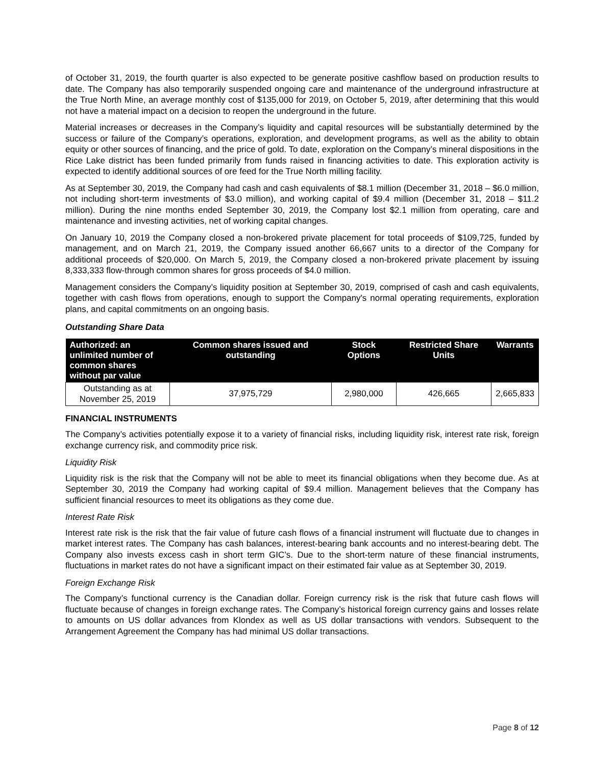of October 31, 2019, the fourth quarter is also expected to be generate positive cashflow based on production results to date. The Company has also temporarily suspended ongoing care and maintenance of the underground infrastructure at the True North Mine, an average monthly cost of $135,000 for 2019, on October 5, 2019, after determining that this would not have a material impact on a decision to reopen the underground in the future.
Material increases or decreases in the Company’s liquidity and capital resources will be substantially determined by the success or failure of the Company’s operations, exploration, and development programs, as well as the ability to obtain equity or other sources of financing, and the price of gold. To date, exploration on the Company’s mineral dispositions in the Rice Lake district has been funded primarily from funds raised in financing activities to date. This exploration activity is expected to identify additional sources of ore feed for the True North milling facility.
As at September 30, 2019, the Company had cash and cash equivalents of $8.1 million (December 31, 2018 – $6.0 million, not including short-term investments of $3.0 million), and working capital of $9.4 million (December 31, 2018 – $11.2 million). During the nine months ended September 30, 2019, the Company lost $2.1 million from operating, care and maintenance and investing activities, net of working capital changes.
On January 10, 2019 the Company closed a non-brokered private placement for total proceeds of $109,725, funded by management, and on March 21, 2019, the Company issued another 66,667 units to a director of the Company for additional proceeds of $20,000. On March 5, 2019, the Company closed a non-brokered private placement by issuing 8,333,333 flow-through common shares for gross proceeds of $4.0 million.
Management considers the Company’s liquidity position at September 30, 2019, comprised of cash and cash equivalents, together with cash flows from operations, enough to support the Company's normal operating requirements, exploration plans, and capital commitments on an ongoing basis.
Outstanding Share Data
| Authorized: an unlimited number of common shares without par value | Common shares issued and outstanding | Stock Options | Restricted Share Units | Warrants |
| --- | --- | --- | --- | --- |
| Outstanding as at November 25, 2019 | 37,975,729 | 2,980,000 | 426,665 | 2,665,833 |
FINANCIAL INSTRUMENTS
The Company’s activities potentially expose it to a variety of financial risks, including liquidity risk, interest rate risk, foreign exchange currency risk, and commodity price risk.
Liquidity Risk
Liquidity risk is the risk that the Company will not be able to meet its financial obligations when they become due. As at September 30, 2019 the Company had working capital of $9.4 million. Management believes that the Company has sufficient financial resources to meet its obligations as they come due.
Interest Rate Risk
Interest rate risk is the risk that the fair value of future cash flows of a financial instrument will fluctuate due to changes in market interest rates. The Company has cash balances, interest-bearing bank accounts and no interest-bearing debt. The Company also invests excess cash in short term GIC’s. Due to the short-term nature of these financial instruments, fluctuations in market rates do not have a significant impact on their estimated fair value as at September 30, 2019.
Foreign Exchange Risk
The Company’s functional currency is the Canadian dollar. Foreign currency risk is the risk that future cash flows will fluctuate because of changes in foreign exchange rates. The Company’s historical foreign currency gains and losses relate to amounts on US dollar advances from Klondex as well as US dollar transactions with vendors. Subsequent to the Arrangement Agreement the Company has had minimal US dollar transactions.
Page 8 of 12